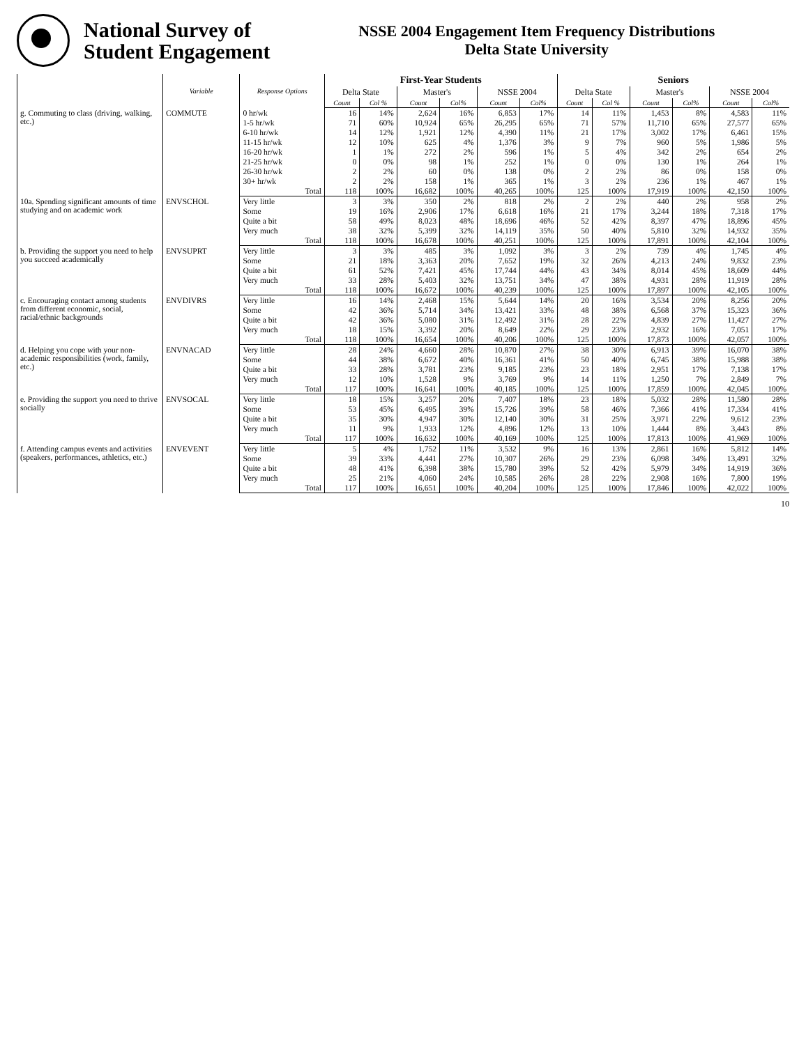National Survey of
Student Engagement
NSSE 2004 Engagement Item Frequency Distributions
Delta State University
| | Variable | Response Options | First-Year Students | | | | | | Seniors | | | | | |
| --- | --- | --- | --- | --- | --- | --- | --- | --- | --- | --- | --- | --- | --- | --- |
| | | | Delta State | | Master's | | NSSE 2004 | | Delta State | | Master's | | NSSE 2004 | |
| | | | Count | Col % | Count | Col% | Count | Col% | Count | Col % | Count | Col% | Count | Col% |
| g. Commuting to class (driving, walking, etc.) | COMMUTE | 0 hr/wk | 16 | 14% | 2,624 | 16% | 6,853 | 17% | 14 | 11% | 1,453 | 8% | 4,583 | 11% |
| | | 1-5 hr/wk | 71 | 60% | 10,924 | 65% | 26,295 | 65% | 71 | 57% | 11,710 | 65% | 27,577 | 65% |
| | | 6-10 hr/wk | 14 | 12% | 1,921 | 12% | 4,390 | 11% | 21 | 17% | 3,002 | 17% | 6,461 | 15% |
| | | 11-15 hr/wk | 12 | 10% | 625 | 4% | 1,376 | 3% | 9 | 7% | 960 | 5% | 1,986 | 5% |
| | | 16-20 hr/wk | 1 | 1% | 272 | 2% | 596 | 1% | 5 | 4% | 342 | 2% | 654 | 2% |
| | | 21-25 hr/wk | 0 | 0% | 98 | 1% | 252 | 1% | 0 | 0% | 130 | 1% | 264 | 1% |
| | | 26-30 hr/wk | 2 | 2% | 60 | 0% | 138 | 0% | 2 | 2% | 86 | 0% | 158 | 0% |
| | | 30+ hr/wk | 2 | 2% | 158 | 1% | 365 | 1% | 3 | 2% | 236 | 1% | 467 | 1% |
| | | Total | 118 | 100% | 16,682 | 100% | 40,265 | 100% | 125 | 100% | 17,919 | 100% | 42,150 | 100% |
| 10a. Spending significant amounts of time studying and on academic work | ENVSCHOL | Very little | 3 | 3% | 350 | 2% | 818 | 2% | 2 | 2% | 440 | 2% | 958 | 2% |
| | | Some | 19 | 16% | 2,906 | 17% | 6,618 | 16% | 21 | 17% | 3,244 | 18% | 7,318 | 17% |
| | | Quite a bit | 58 | 49% | 8,023 | 48% | 18,696 | 46% | 52 | 42% | 8,397 | 47% | 18,896 | 45% |
| | | Very much | 38 | 32% | 5,399 | 32% | 14,119 | 35% | 50 | 40% | 5,810 | 32% | 14,932 | 35% |
| | | Total | 118 | 100% | 16,678 | 100% | 40,251 | 100% | 125 | 100% | 17,891 | 100% | 42,104 | 100% |
| b. Providing the support you need to help you succeed academically | ENVSUPRT | Very little | 3 | 3% | 485 | 3% | 1,092 | 3% | 3 | 2% | 739 | 4% | 1,745 | 4% |
| | | Some | 21 | 18% | 3,363 | 20% | 7,652 | 19% | 32 | 26% | 4,213 | 24% | 9,832 | 23% |
| | | Quite a bit | 61 | 52% | 7,421 | 45% | 17,744 | 44% | 43 | 34% | 8,014 | 45% | 18,609 | 44% |
| | | Very much | 33 | 28% | 5,403 | 32% | 13,751 | 34% | 47 | 38% | 4,931 | 28% | 11,919 | 28% |
| | | Total | 118 | 100% | 16,672 | 100% | 40,239 | 100% | 125 | 100% | 17,897 | 100% | 42,105 | 100% |
| c. Encouraging contact among students from different economic, social, racial/ethnic backgrounds | ENVDIVRS | Very little | 16 | 14% | 2,468 | 15% | 5,644 | 14% | 20 | 16% | 3,534 | 20% | 8,256 | 20% |
| | | Some | 42 | 36% | 5,714 | 34% | 13,421 | 33% | 48 | 38% | 6,568 | 37% | 15,323 | 36% |
| | | Quite a bit | 42 | 36% | 5,080 | 31% | 12,492 | 31% | 28 | 22% | 4,839 | 27% | 11,427 | 27% |
| | | Very much | 18 | 15% | 3,392 | 20% | 8,649 | 22% | 29 | 23% | 2,932 | 16% | 7,051 | 17% |
| | | Total | 118 | 100% | 16,654 | 100% | 40,206 | 100% | 125 | 100% | 17,873 | 100% | 42,057 | 100% |
| d. Helping you cope with your non-academic responsibilities (work, family, etc.) | ENVNACAD | Very little | 28 | 24% | 4,660 | 28% | 10,870 | 27% | 38 | 30% | 6,913 | 39% | 16,070 | 38% |
| | | Some | 44 | 38% | 6,672 | 40% | 16,361 | 41% | 50 | 40% | 6,745 | 38% | 15,988 | 38% |
| | | Quite a bit | 33 | 28% | 3,781 | 23% | 9,185 | 23% | 23 | 18% | 2,951 | 17% | 7,138 | 17% |
| | | Very much | 12 | 10% | 1,528 | 9% | 3,769 | 9% | 14 | 11% | 1,250 | 7% | 2,849 | 7% |
| | | Total | 117 | 100% | 16,641 | 100% | 40,185 | 100% | 125 | 100% | 17,859 | 100% | 42,045 | 100% |
| e. Providing the support you need to thrive socially | ENVSOCAL | Very little | 18 | 15% | 3,257 | 20% | 7,407 | 18% | 23 | 18% | 5,032 | 28% | 11,580 | 28% |
| | | Some | 53 | 45% | 6,495 | 39% | 15,726 | 39% | 58 | 46% | 7,366 | 41% | 17,334 | 41% |
| | | Quite a bit | 35 | 30% | 4,947 | 30% | 12,140 | 30% | 31 | 25% | 3,971 | 22% | 9,612 | 23% |
| | | Very much | 11 | 9% | 1,933 | 12% | 4,896 | 12% | 13 | 10% | 1,444 | 8% | 3,443 | 8% |
| | | Total | 117 | 100% | 16,632 | 100% | 40,169 | 100% | 125 | 100% | 17,813 | 100% | 41,969 | 100% |
| f. Attending campus events and activities (speakers, performances, athletics, etc.) | ENVEVENT | Very little | 5 | 4% | 1,752 | 11% | 3,532 | 9% | 16 | 13% | 2,861 | 16% | 5,812 | 14% |
| | | Some | 39 | 33% | 4,441 | 27% | 10,307 | 26% | 29 | 23% | 6,098 | 34% | 13,491 | 32% |
| | | Quite a bit | 48 | 41% | 6,398 | 38% | 15,780 | 39% | 52 | 42% | 5,979 | 34% | 14,919 | 36% |
| | | Very much | 25 | 21% | 4,060 | 24% | 10,585 | 26% | 28 | 22% | 2,908 | 16% | 7,800 | 19% |
| | | Total | 117 | 100% | 16,651 | 100% | 40,204 | 100% | 125 | 100% | 17,846 | 100% | 42,022 | 100% |
10